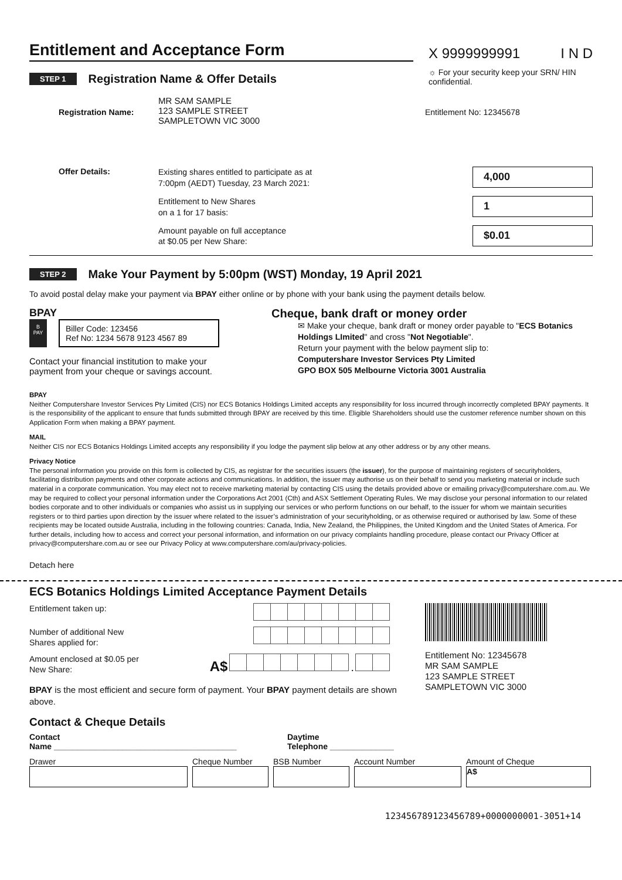Entitlement and Acceptance Form
X 9999999991 I N D
STEP 1
Registration Name & Offer Details
☼ For your security keep your SRN/ HIN confidential.
Registration Name:
MR SAM SAMPLE
123 SAMPLE STREET
SAMPLETOWN VIC 3000
Entitlement No: 12345678
Offer Details:
Existing shares entitled to participate as at
7:00pm (AEDT) Tuesday, 23 March 2021:
4,000
Entitlement to New Shares
on a 1 for 17 basis:
1
Amount payable on full acceptance
at $0.05 per New Share:
$0.01
STEP 2
Make Your Payment by 5:00pm (WST) Monday, 19 April 2021
To avoid postal delay make your payment via BPAY either online or by phone with your bank using the payment details below.
BPAY
B
PAY
Biller Code: 123456
Ref No: 1234 5678 9123 4567 89
Contact your financial institution to make your payment from your cheque or savings account.
Cheque, bank draft or money order
✉ Make your cheque, bank draft or money order payable to "ECS Botanics Holdings LImited" and cross "Not Negotiable".
Return your payment with the below payment slip to:
Computershare Investor Services Pty Limited
GPO BOX 505 Melbourne Victoria 3001 Australia
BPAY
Neither Computershare Investor Services Pty Limited (CIS) nor ECS Botanics Holdings Limited accepts any responsibility for loss incurred through incorrectly completed BPAY payments. It is the responsibility of the applicant to ensure that funds submitted through BPAY are received by this time. Eligible Shareholders should use the customer reference number shown on this Application Form when making a BPAY payment.
MAIL
Neither CIS nor ECS Botanics Holdings Limited accepts any responsibility if you lodge the payment slip below at any other address or by any other means.
Privacy Notice
The personal information you provide on this form is collected by CIS, as registrar for the securities issuers (the issuer), for the purpose of maintaining registers of securityholders, facilitating distribution payments and other corporate actions and communications. In addition, the issuer may authorise us on their behalf to send you marketing material or include such material in a corporate communication. You may elect not to receive marketing material by contacting CIS using the details provided above or emailing privacy@computershare.com.au. We may be required to collect your personal information under the Corporations Act 2001 (Cth) and ASX Settlement Operating Rules. We may disclose your personal information to our related bodies corporate and to other individuals or companies who assist us in supplying our services or who perform functions on our behalf, to the issuer for whom we maintain securities registers or to third parties upon direction by the issuer where related to the issuer’s administration of your securityholding, or as otherwise required or authorised by law. Some of these recipients may be located outside Australia, including in the following countries: Canada, India, New Zealand, the Philippines, the United Kingdom and the United States of America. For further details, including how to access and correct your personal information, and information on our privacy complaints handling procedure, please contact our Privacy Officer at privacy@computershare.com.au or see our Privacy Policy at www.computershare.com/au/privacy-policies.
Detach here
ECS Botanics Holdings Limited Acceptance Payment Details
Entitlement taken up:
Number of additional New
Shares applied for:
Amount enclosed at $0.05 per
New Share: A$ .
BPAY is the most efficient and secure form of payment. Your BPAY payment details are shown above.
Entitlement No: 12345678
MR SAM SAMPLE
123 SAMPLE STREET
SAMPLETOWN VIC 3000
Contact & Cheque Details
Contact
Name ________________________________________ Daytime
Telephone ______________
Drawer Cheque Number BSB Number Account Number Amount of Cheque
A$
1234567891234567​89+0000000001-3051+14